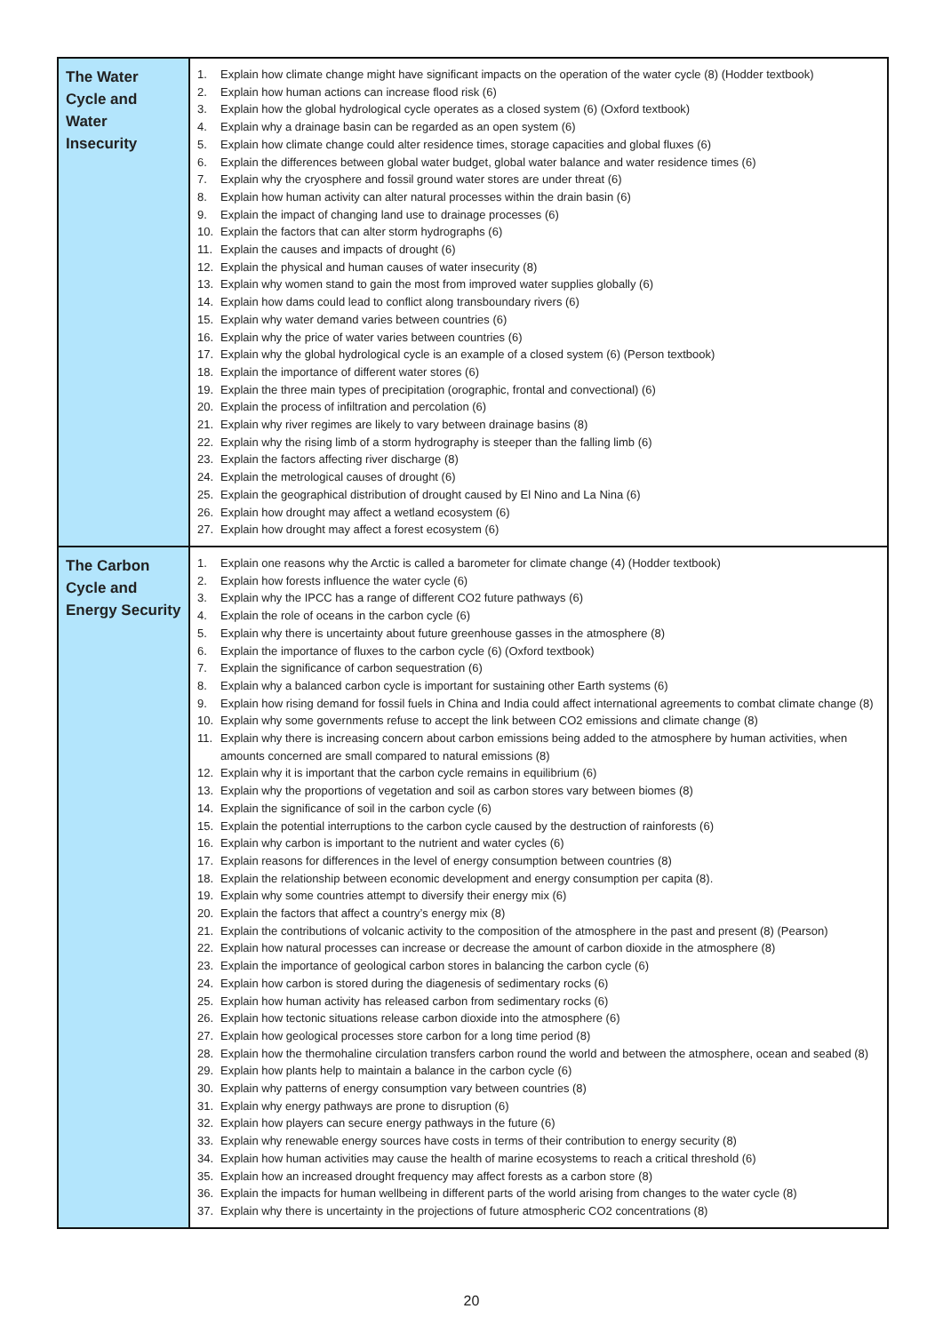| The Water Cycle and Water Insecurity | 1. Explain how climate change might have significant impacts on the operation of the water cycle (8) (Hodder textbook) 2. Explain how human actions can increase flood risk (6) 3. Explain how the global hydrological cycle operates as a closed system (6) (Oxford textbook) 4. Explain why a drainage basin can be regarded as an open system (6) 5. Explain how climate change could alter residence times, storage capacities and global fluxes (6) 6. Explain the differences between global water budget, global water balance and water residence times (6) 7. Explain why the cryosphere and fossil ground water stores are under threat (6) 8. Explain how human activity can alter natural processes within the drain basin (6) 9. Explain the impact of changing land use to drainage processes (6) 10. Explain the factors that can alter storm hydrographs (6) 11. Explain the causes and impacts of drought (6) 12. Explain the physical and human causes of water insecurity (8) 13. Explain why women stand to gain the most from improved water supplies globally (6) 14. Explain how dams could lead to conflict along transboundary rivers (6) 15. Explain why water demand varies between countries (6) 16. Explain why the price of water varies between countries (6) 17. Explain why the global hydrological cycle is an example of a closed system (6) (Person textbook) 18. Explain the importance of different water stores (6) 19. Explain the three main types of precipitation (orographic, frontal and convectional) (6) 20. Explain the process of infiltration and percolation (6) 21. Explain why river regimes are likely to vary between drainage basins (8) 22. Explain why the rising limb of a storm hydrography is steeper than the falling limb (6) 23. Explain the factors affecting river discharge (8) 24. Explain the metrological causes of drought (6) 25. Explain the geographical distribution of drought caused by El Nino and La Nina (6) 26. Explain how drought may affect a wetland ecosystem (6) 27. Explain how drought may affect a forest ecosystem (6) |
| The Carbon Cycle and Energy Security | 1. Explain one reasons why the Arctic is called a barometer for climate change (4) (Hodder textbook) 2. Explain how forests influence the water cycle (6) 3. Explain why the IPCC has a range of different CO2 future pathways (6) 4. Explain the role of oceans in the carbon cycle (6) 5. Explain why there is uncertainty about future greenhouse gasses in the atmosphere (8) 6. Explain the importance of fluxes to the carbon cycle (6) (Oxford textbook) 7. Explain the significance of carbon sequestration (6) 8. Explain why a balanced carbon cycle is important for sustaining other Earth systems (6) 9. Explain how rising demand for fossil fuels in China and India could affect international agreements to combat climate change (8) 10. Explain why some governments refuse to accept the link between CO2 emissions and climate change (8) 11. Explain why there is increasing concern about carbon emissions being added to the atmosphere by human activities, when amounts concerned are small compared to natural emissions (8) 12. Explain why it is important that the carbon cycle remains in equilibrium (6) 13. Explain why the proportions of vegetation and soil as carbon stores vary between biomes (8) 14. Explain the significance of soil in the carbon cycle (6) 15. Explain the potential interruptions to the carbon cycle caused by the destruction of rainforests (6) 16. Explain why carbon is important to the nutrient and water cycles (6) 17. Explain reasons for differences in the level of energy consumption between countries (8) 18. Explain the relationship between economic development and energy consumption per capita (8). 19. Explain why some countries attempt to diversify their energy mix (6) 20. Explain the factors that affect a country’s energy mix (8) 21. Explain the contributions of volcanic activity to the composition of the atmosphere in the past and present (8) (Pearson) 22. Explain how natural processes can increase or decrease the amount of carbon dioxide in the atmosphere (8) 23. Explain the importance of geological carbon stores in balancing the carbon cycle (6) 24. Explain how carbon is stored during the diagenesis of sedimentary rocks (6) 25. Explain how human activity has released carbon from sedimentary rocks (6) 26. Explain how tectonic situations release carbon dioxide into the atmosphere (6) 27. Explain how geological processes store carbon for a long time period (8) 28. Explain how the thermohaline circulation transfers carbon round the world and between the atmosphere, ocean and seabed (8) 29. Explain how plants help to maintain a balance in the carbon cycle (6) 30. Explain why patterns of energy consumption vary between countries (8) 31. Explain why energy pathways are prone to disruption (6) 32. Explain how players can secure energy pathways in the future (6) 33. Explain why renewable energy sources have costs in terms of their contribution to energy security (8) 34. Explain how human activities may cause the health of marine ecosystems to reach a critical threshold (6) 35. Explain how an increased drought frequency may affect forests as a carbon store (8) 36. Explain the impacts for human wellbeing in different parts of the world arising from changes to the water cycle (8) 37. Explain why there is uncertainty in the projections of future atmospheric CO2 concentrations (8) |
20